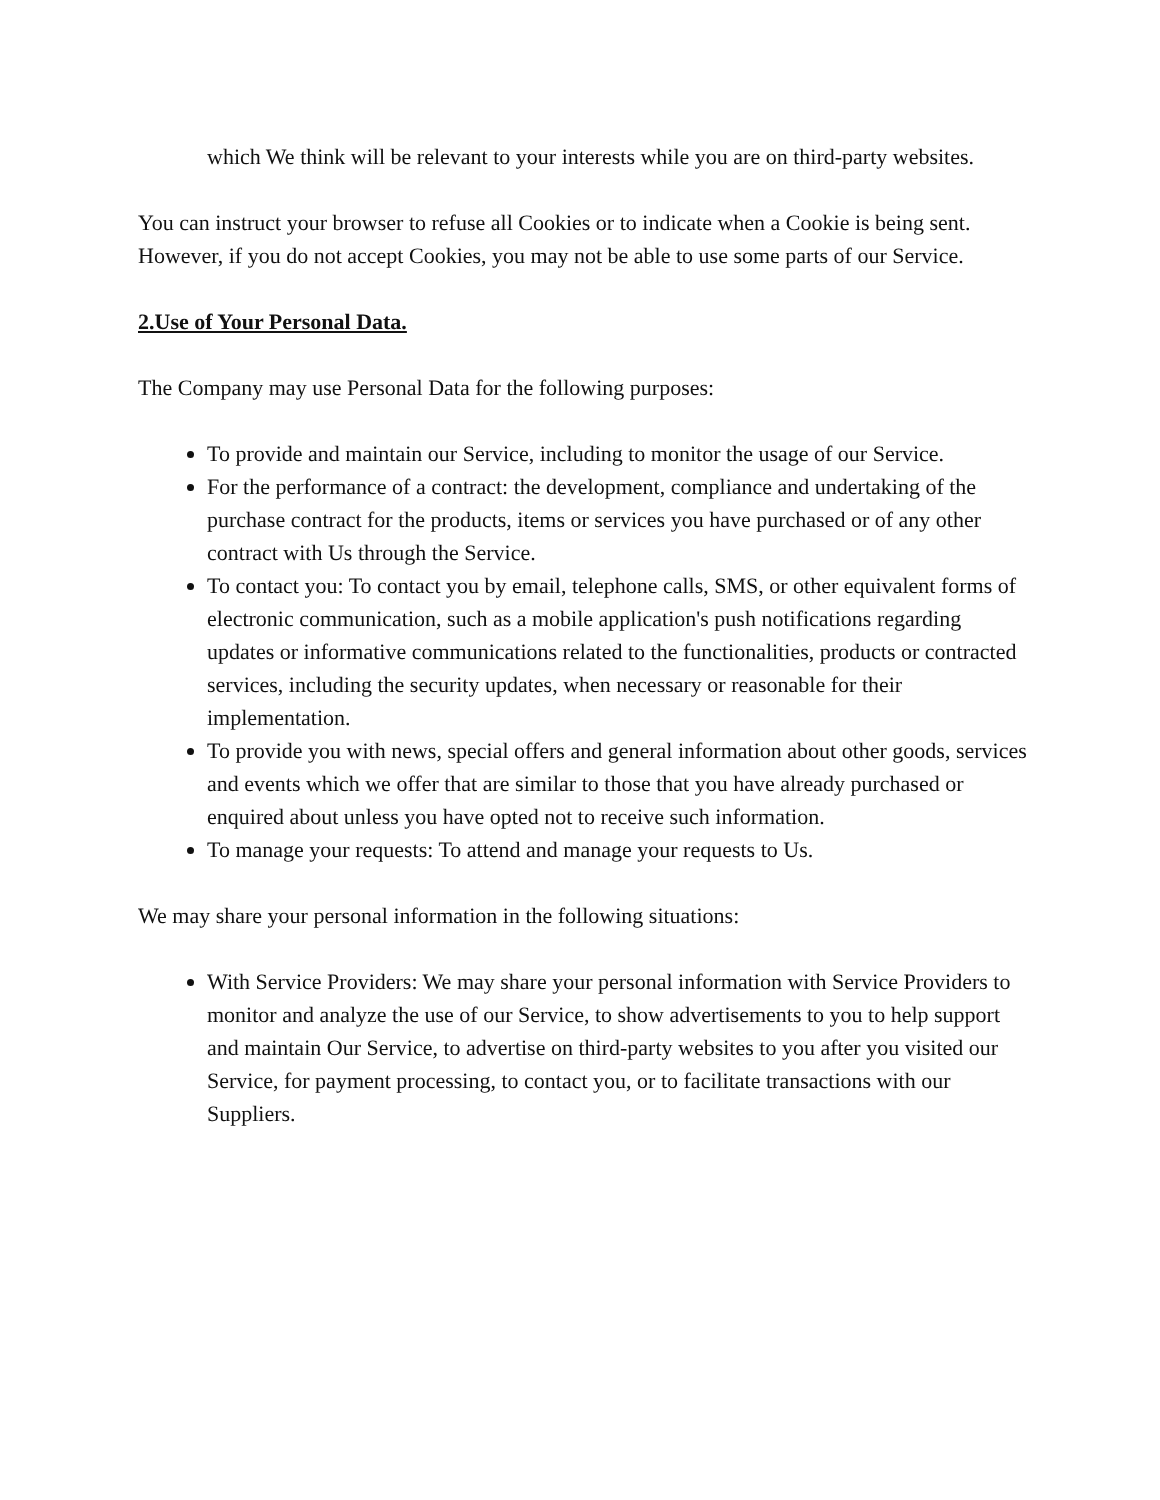which We think will be relevant to your interests while you are on third-party websites.
You can instruct your browser to refuse all Cookies or to indicate when a Cookie is being sent. However, if you do not accept Cookies, you may not be able to use some parts of our Service.
2.Use of Your Personal Data.
The Company may use Personal Data for the following purposes:
To provide and maintain our Service, including to monitor the usage of our Service.
For the performance of a contract: the development, compliance and undertaking of the purchase contract for the products, items or services you have purchased or of any other contract with Us through the Service.
To contact you: To contact you by email, telephone calls, SMS, or other equivalent forms of electronic communication, such as a mobile application's push notifications regarding updates or informative communications related to the functionalities, products or contracted services, including the security updates, when necessary or reasonable for their implementation.
To provide you with news, special offers and general information about other goods, services and events which we offer that are similar to those that you have already purchased or enquired about unless you have opted not to receive such information.
To manage your requests: To attend and manage your requests to Us.
We may share your personal information in the following situations:
With Service Providers: We may share your personal information with Service Providers to monitor and analyze the use of our Service, to show advertisements to you to help support and maintain Our Service, to advertise on third-party websites to you after you visited our Service, for payment processing, to contact you, or to facilitate transactions with our Suppliers.